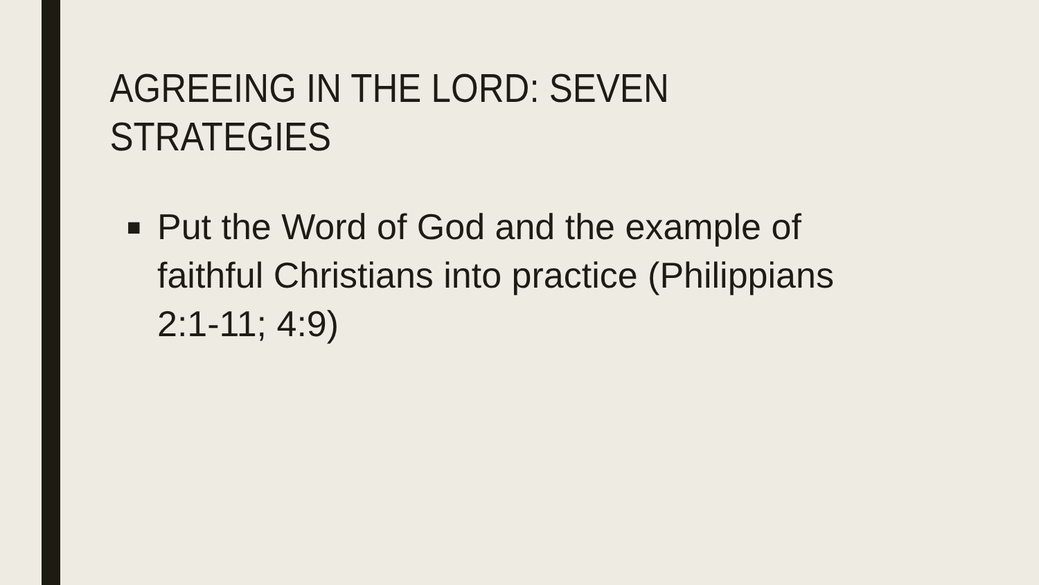AGREEING IN THE LORD: SEVEN STRATEGIES
■ Put the Word of God and the example of faithful Christians into practice (Philippians 2:1-11; 4:9)